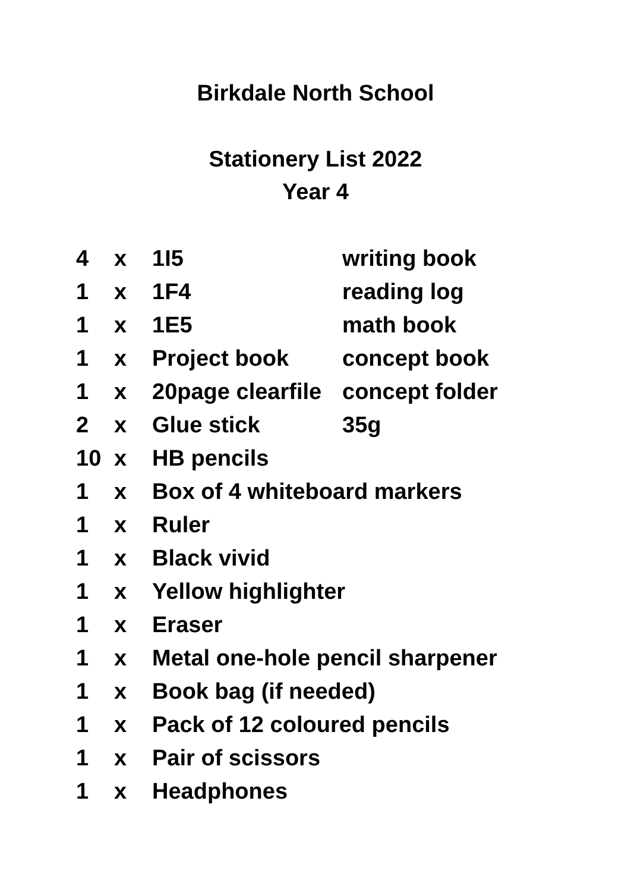Birkdale North School
Stationery List 2022
Year 4
| 4 | x | 1I5 | writing book |
| 1 | x | 1F4 | reading log |
| 1 | x | 1E5 | math book |
| 1 | x | Project book | concept book |
| 1 | x | 20page clearfile | concept folder |
| 2 | x | Glue stick | 35g |
| 10 | x | HB pencils | |
| 1 | x | Box of 4 whiteboard markers | |
| 1 | x | Ruler | |
| 1 | x | Black vivid | |
| 1 | x | Yellow highlighter | |
| 1 | x | Eraser | |
| 1 | x | Metal one-hole pencil sharpener | |
| 1 | x | Book bag (if needed) | |
| 1 | x | Pack of 12 coloured pencils | |
| 1 | x | Pair of scissors | |
| 1 | x | Headphones | |